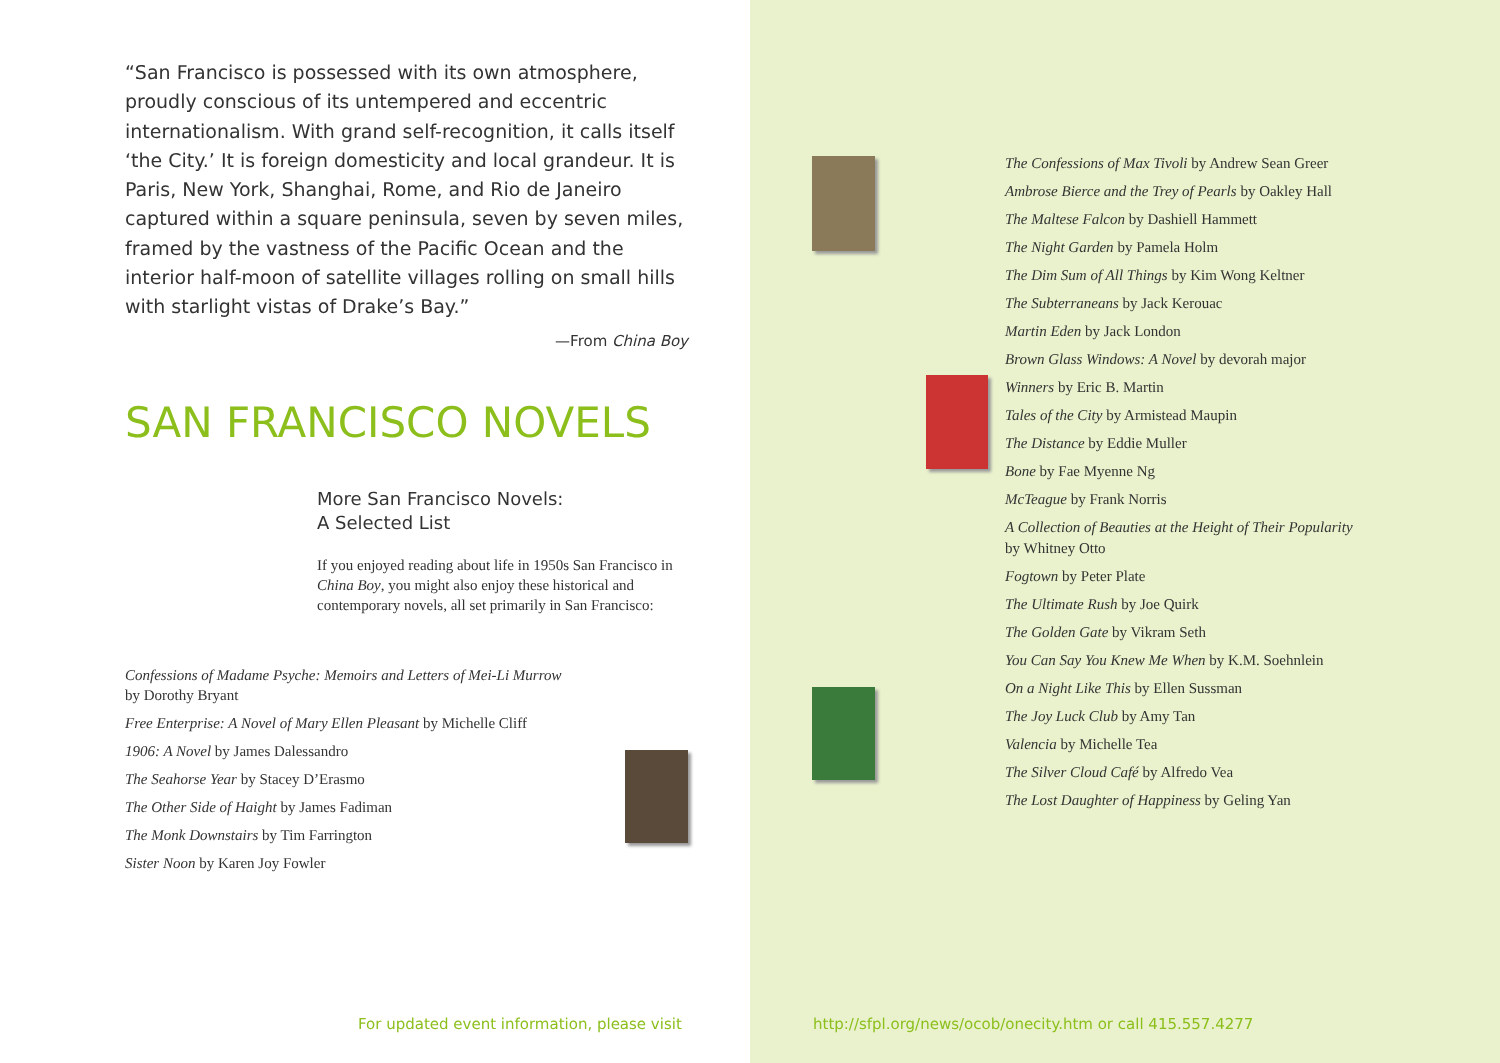“San Francisco is possessed with its own atmosphere, proudly conscious of its untempered and eccentric internationalism. With grand self-recognition, it calls itself ‘the City.’ It is foreign domesticity and local grandeur. It is Paris, New York, Shanghai, Rome, and Rio de Janeiro captured within a square peninsula, seven by seven miles, framed by the vastness of the Pacific Ocean and the interior half-moon of satellite villages rolling on small hills with starlight vistas of Drake’s Bay.”
—From China Boy
SAN FRANCISCO NOVELS
More San Francisco Novels:
A Selected List
If you enjoyed reading about life in 1950s San Francisco in China Boy, you might also enjoy these historical and contemporary novels, all set primarily in San Francisco:
Confessions of Madame Psyche: Memoirs and Letters of Mei-Li Murrow
by Dorothy Bryant
Free Enterprise: A Novel of Mary Ellen Pleasant by Michelle Cliff
1906: A Novel by James Dalessandro
The Seahorse Year by Stacey D’Erasmo
The Other Side of Haight by James Fadiman
The Monk Downstairs by Tim Farrington
Sister Noon by Karen Joy Fowler
For updated event information, please visit
The Confessions of Max Tivoli by Andrew Sean Greer
Ambrose Bierce and the Trey of Pearls by Oakley Hall
The Maltese Falcon by Dashiell Hammett
The Night Garden by Pamela Holm
The Dim Sum of All Things by Kim Wong Keltner
The Subterraneans by Jack Kerouac
Martin Eden by Jack London
Brown Glass Windows: A Novel by devorah major
Winners by Eric B. Martin
Tales of the City by Armistead Maupin
The Distance by Eddie Muller
Bone by Fae Myenne Ng
McTeague by Frank Norris
A Collection of Beauties at the Height of Their Popularity
by Whitney Otto
Fogtown by Peter Plate
The Ultimate Rush by Joe Quirk
The Golden Gate by Vikram Seth
You Can Say You Knew Me When by K.M. Soehnlein
On a Night Like This by Ellen Sussman
The Joy Luck Club by Amy Tan
Valencia by Michelle Tea
The Silver Cloud Café by Alfredo Vea
The Lost Daughter of Happiness by Geling Yan
http://sfpl.org/news/ocob/onecity.htm or call 415.557.4277